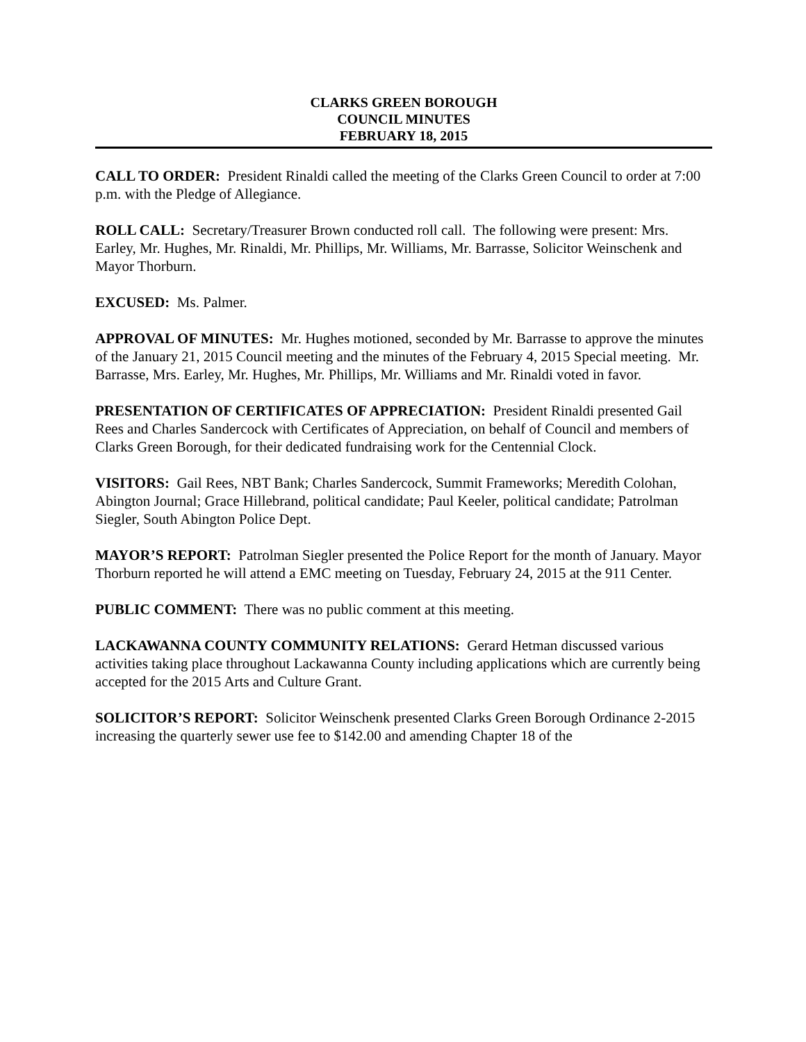CLARKS GREEN BOROUGH
COUNCIL MINUTES
FEBRUARY 18, 2015
CALL TO ORDER: President Rinaldi called the meeting of the Clarks Green Council to order at 7:00 p.m. with the Pledge of Allegiance.
ROLL CALL: Secretary/Treasurer Brown conducted roll call. The following were present: Mrs. Earley, Mr. Hughes, Mr. Rinaldi, Mr. Phillips, Mr. Williams, Mr. Barrasse, Solicitor Weinschenk and Mayor Thorburn.
EXCUSED: Ms. Palmer.
APPROVAL OF MINUTES: Mr. Hughes motioned, seconded by Mr. Barrasse to approve the minutes of the January 21, 2015 Council meeting and the minutes of the February 4, 2015 Special meeting. Mr. Barrasse, Mrs. Earley, Mr. Hughes, Mr. Phillips, Mr. Williams and Mr. Rinaldi voted in favor.
PRESENTATION OF CERTIFICATES OF APPRECIATION: President Rinaldi presented Gail Rees and Charles Sandercock with Certificates of Appreciation, on behalf of Council and members of Clarks Green Borough, for their dedicated fundraising work for the Centennial Clock.
VISITORS: Gail Rees, NBT Bank; Charles Sandercock, Summit Frameworks; Meredith Colohan, Abington Journal; Grace Hillebrand, political candidate; Paul Keeler, political candidate; Patrolman Siegler, South Abington Police Dept.
MAYOR’S REPORT: Patrolman Siegler presented the Police Report for the month of January. Mayor Thorburn reported he will attend a EMC meeting on Tuesday, February 24, 2015 at the 911 Center.
PUBLIC COMMENT: There was no public comment at this meeting.
LACKAWANNA COUNTY COMMUNITY RELATIONS: Gerard Hetman discussed various activities taking place throughout Lackawanna County including applications which are currently being accepted for the 2015 Arts and Culture Grant.
SOLICITOR’S REPORT: Solicitor Weinschenk presented Clarks Green Borough Ordinance 2-2015 increasing the quarterly sewer use fee to $142.00 and amending Chapter 18 of the